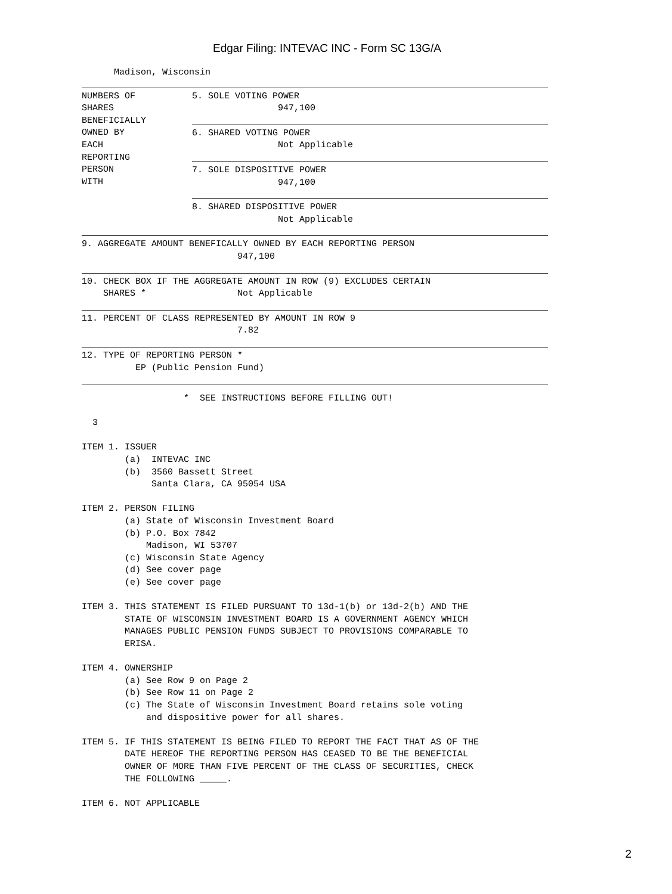Edgar Filing: INTEVAC INC - Form SC 13G/A
      Madison, Wisconsin
| NUMBERS OF SHARES BENEFICIALLY OWNED BY EACH REPORTING PERSON WITH | 5. SOLE VOTING POWER 947,100 |
| | 6. SHARED VOTING POWER Not Applicable |
| | 7. SOLE DISPOSITIVE POWER 947,100 |
| | 8. SHARED DISPOSITIVE POWER Not Applicable |
| 9. AGGREGATE AMOUNT BENEFICALLY OWNED BY EACH REPORTING PERSON 947,100 | |
| 10. CHECK BOX IF THE AGGREGATE AMOUNT IN ROW (9) EXCLUDES CERTAIN SHARES * Not Applicable | |
| 11. PERCENT OF CLASS REPRESENTED BY AMOUNT IN ROW 9 7.82 | |
| 12. TYPE OF REPORTING PERSON * EP (Public Pension Fund) | |
                   *  SEE INSTRUCTIONS BEFORE FILLING OUT!

  3

ITEM 1. ISSUER
        (a)  INTEVAC INC
        (b)  3560 Bassett Street
             Santa Clara, CA 95054 USA

ITEM 2. PERSON FILING
        (a) State of Wisconsin Investment Board
        (b) P.O. Box 7842
            Madison, WI 53707
        (c) Wisconsin State Agency
        (d) See cover page
        (e) See cover page

ITEM 3. THIS STATEMENT IS FILED PURSUANT TO 13d-1(b) or 13d-2(b) AND THE
        STATE OF WISCONSIN INVESTMENT BOARD IS A GOVERNMENT AGENCY WHICH
        MANAGES PUBLIC PENSION FUNDS SUBJECT TO PROVISIONS COMPARABLE TO
        ERISA.

ITEM 4. OWNERSHIP
        (a) See Row 9 on Page 2
        (b) See Row 11 on Page 2
        (c) The State of Wisconsin Investment Board retains sole voting
            and dispositive power for all shares.

ITEM 5. IF THIS STATEMENT IS BEING FILED TO REPORT THE FACT THAT AS OF THE
        DATE HEREOF THE REPORTING PERSON HAS CEASED TO BE THE BENEFICIAL
        OWNER OF MORE THAN FIVE PERCENT OF THE CLASS OF SECURITIES, CHECK
        THE FOLLOWING _____.

ITEM 6. NOT APPLICABLE
2